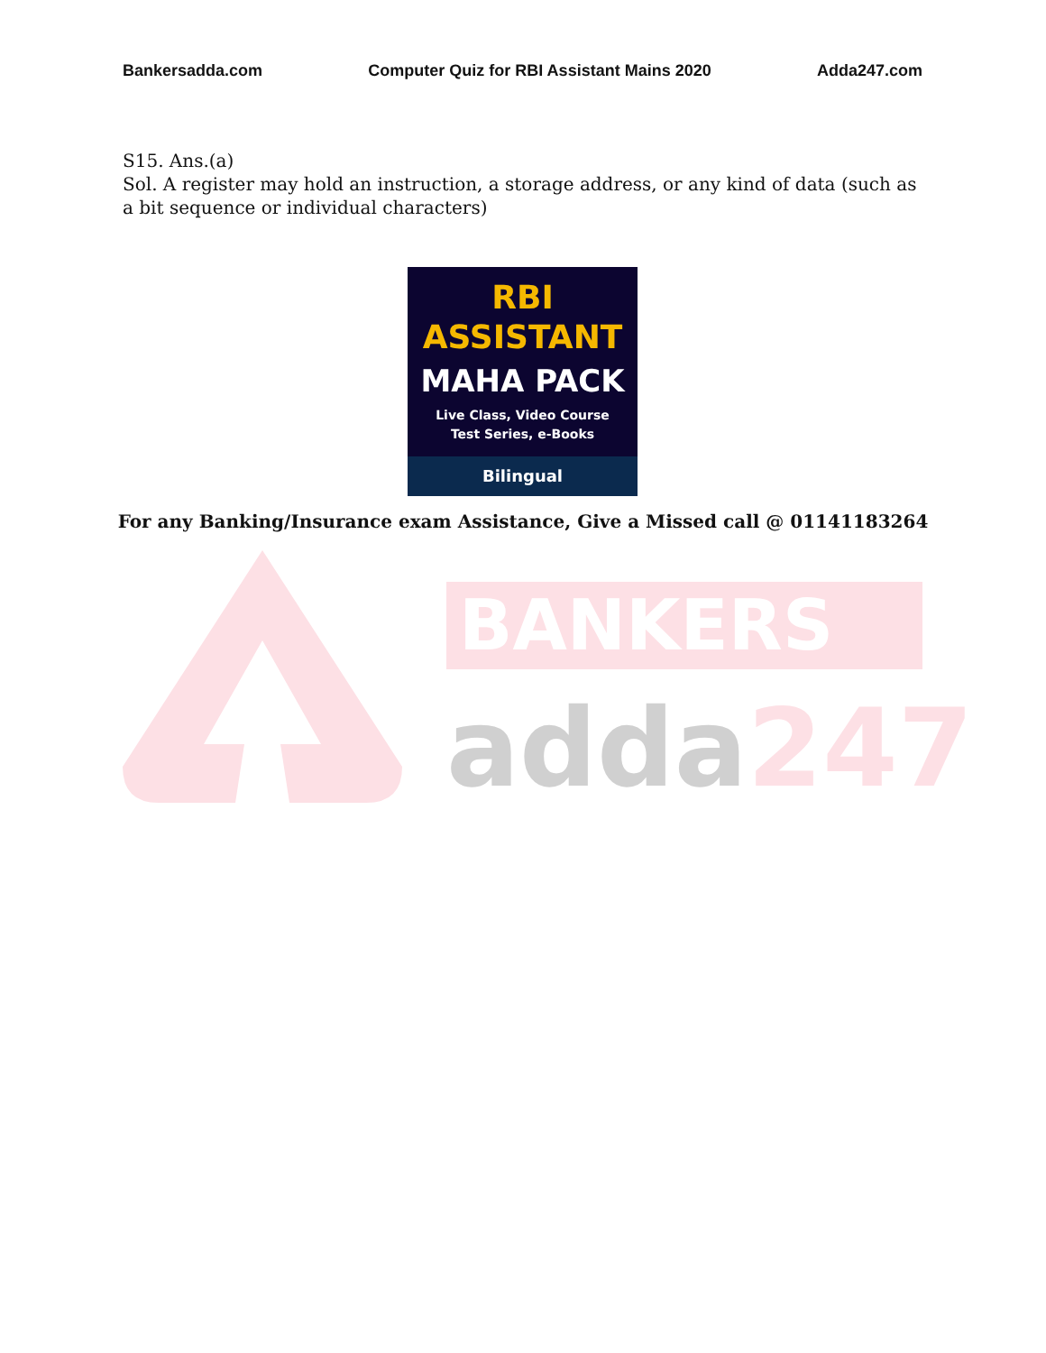Bankersadda.com Computer Quiz for RBI Assistant Mains 2020 Adda247.com
S15. Ans.(a)
Sol. A register may hold an instruction, a storage address, or any kind of data (such as a bit sequence or individual characters)
RBI
ASSISTANT
MAHA PACK
Live Class, Video Course
Test Series, e-Books
Bilingual
For any Banking/Insurance exam Assistance, Give a Missed call @ 01141183264
BANKERS
adda247